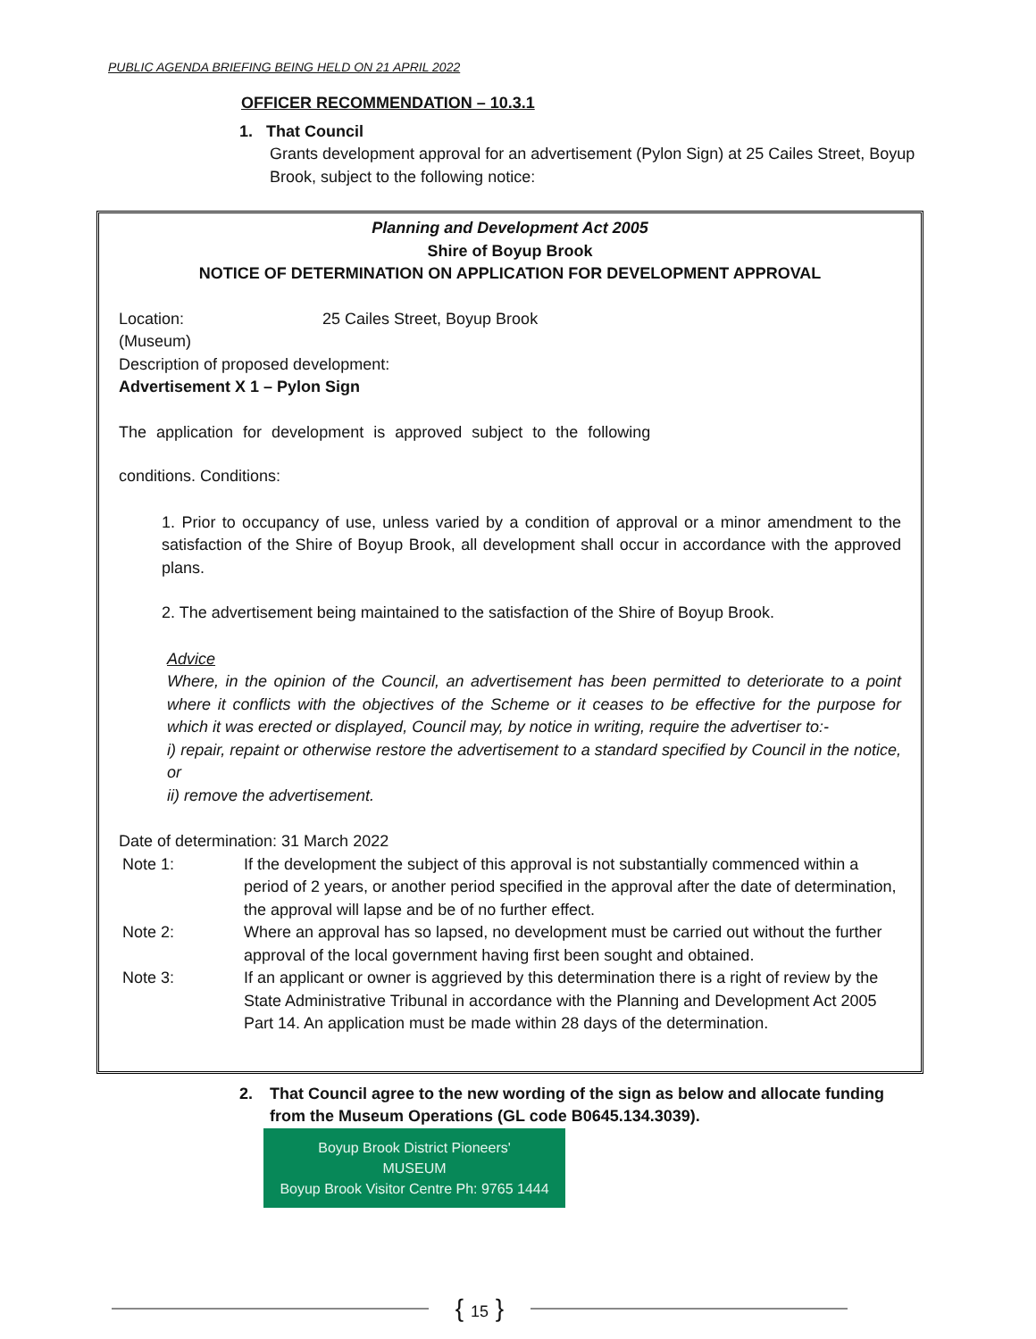PUBLIC AGENDA BRIEFING BEING HELD ON 21 APRIL 2022
OFFICER RECOMMENDATION – 10.3.1
1. That Council
Grants development approval for an advertisement (Pylon Sign) at 25 Cailes Street, Boyup Brook, subject to the following notice:
Planning and Development Act 2005
Shire of Boyup Brook
NOTICE OF DETERMINATION ON APPLICATION FOR DEVELOPMENT APPROVAL
Location: 25 Cailes Street, Boyup Brook
(Museum)
Description of proposed development:
Advertisement X 1 – Pylon Sign
The application for development is approved subject to the following
conditions. Conditions:
1. Prior to occupancy of use, unless varied by a condition of approval or a minor amendment to the satisfaction of the Shire of Boyup Brook, all development shall occur in accordance with the approved plans.
2. The advertisement being maintained to the satisfaction of the Shire of Boyup Brook.
Advice
Where, in the opinion of the Council, an advertisement has been permitted to deteriorate to a point where it conflicts with the objectives of the Scheme or it ceases to be effective for the purpose for which it was erected or displayed, Council may, by notice in writing, require the advertiser to:-
i) repair, repaint or otherwise restore the advertisement to a standard specified by Council in the notice, or
ii) remove the advertisement.
Date of determination: 31 March 2022
Note 1: If the development the subject of this approval is not substantially commenced within a period of 2 years, or another period specified in the approval after the date of determination, the approval will lapse and be of no further effect.
Note 2: Where an approval has so lapsed, no development must be carried out without the further approval of the local government having first been sought and obtained.
Note 3: If an applicant or owner is aggrieved by this determination there is a right of review by the State Administrative Tribunal in accordance with the Planning and Development Act 2005 Part 14. An application must be made within 28 days of the determination.
2. That Council agree to the new wording of the sign as below and allocate funding from the Museum Operations (GL code B0645.134.3039).
Boyup Brook District Pioneers'
MUSEUM
Boyup Brook Visitor Centre Ph: 9765 1444
{ 15 }